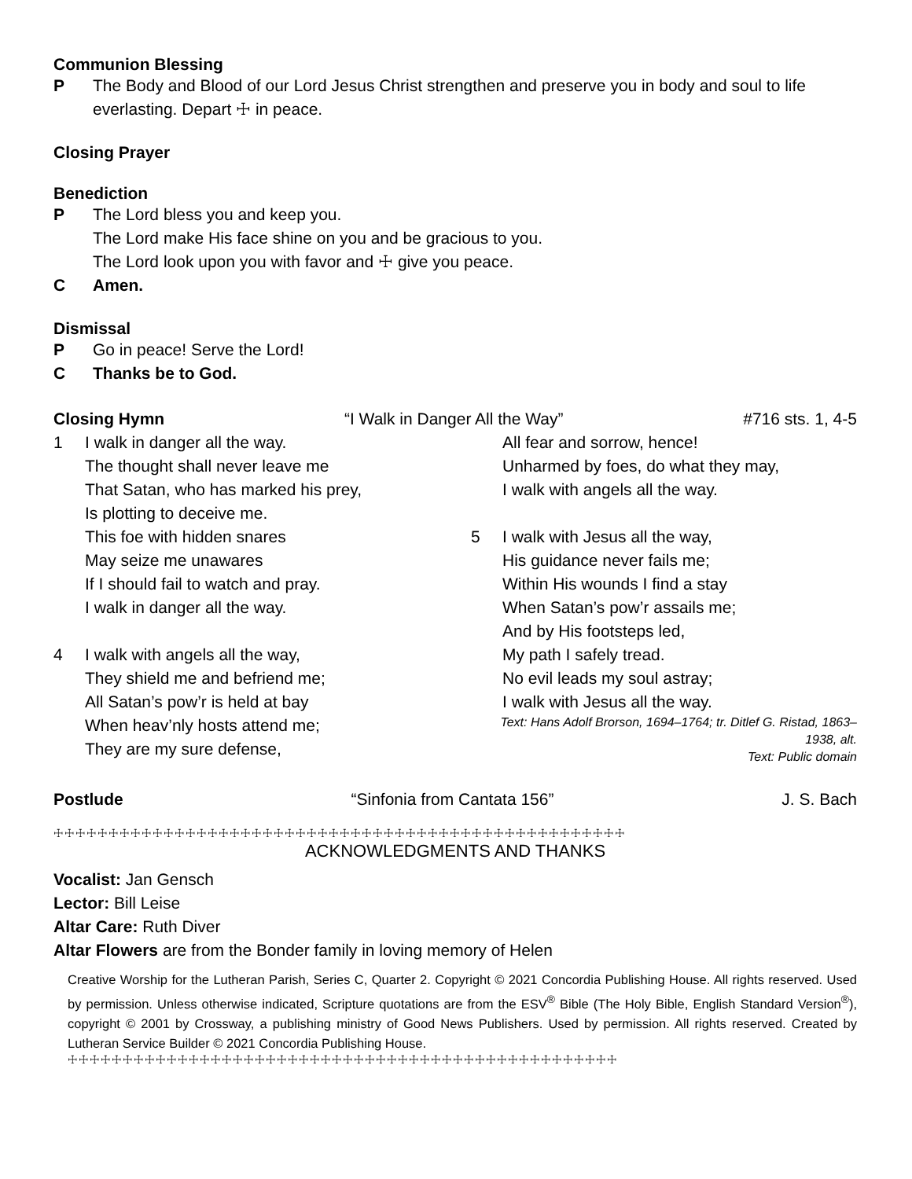Communion Blessing
P The Body and Blood of our Lord Jesus Christ strengthen and preserve you in body and soul to life everlasting. Depart ☩ in peace.
Closing Prayer
Benediction
P The Lord bless you and keep you.
The Lord make His face shine on you and be gracious to you.
The Lord look upon you with favor and ☩ give you peace.
C Amen.
Dismissal
P Go in peace! Serve the Lord!
C Thanks be to God.
Closing Hymn “I Walk in Danger All the Way” #716 sts. 1, 4-5
1 I walk in danger all the way.
The thought shall never leave me
That Satan, who has marked his prey,
Is plotting to deceive me.
This foe with hidden snares
May seize me unawares
If I should fail to watch and pray.
I walk in danger all the way.
4 I walk with angels all the way,
They shield me and befriend me;
All Satan’s pow’r is held at bay
When heav’nly hosts attend me;
They are my sure defense,
All fear and sorrow, hence!
Unharmed by foes, do what they may,
I walk with angels all the way.
5 I walk with Jesus all the way,
His guidance never fails me;
Within His wounds I find a stay
When Satan’s pow’r assails me;
And by His footsteps led,
My path I safely tread.
No evil leads my soul astray;
I walk with Jesus all the way.
Text: Hans Adolf Brorson, 1694–1764; tr. Ditlef G. Ristad, 1863–1938, alt.
Text: Public domain
Postlude “Sinfonia from Cantata 156” J. S. Bach
☩☩☩☩☩☩☩☩☩☩☩☩☩☩☩☩☩☩☩☩☩☩☩☩☩☩☩☩☩☩☩☩☩☩☩☩☩☩☩☩☩☩☩☩☩☩☩☩☩☩☩☩
ACKNOWLEDGMENTS AND THANKS
Vocalist: Jan Gensch
Lector: Bill Leise
Altar Care: Ruth Diver
Altar Flowers are from the Bonder family in loving memory of Helen
Creative Worship for the Lutheran Parish, Series C, Quarter 2. Copyright © 2021 Concordia Publishing House. All rights reserved. Used by permission. Unless otherwise indicated, Scripture quotations are from the ESV<sup>®</sup> Bible (The Holy Bible, English Standard Version<sup>®</sup>), copyright © 2001 by Crossway, a publishing ministry of Good News Publishers. Used by permission. All rights reserved. Created by Lutheran Service Builder © 2021 Concordia Publishing House.
☩☩☩☩☩☩☩☩☩☩☩☩☩☩☩☩☩☩☩☩☩☩☩☩☩☩☩☩☩☩☩☩☩☩☩☩☩☩☩☩☩☩☩☩☩☩☩☩☩☩